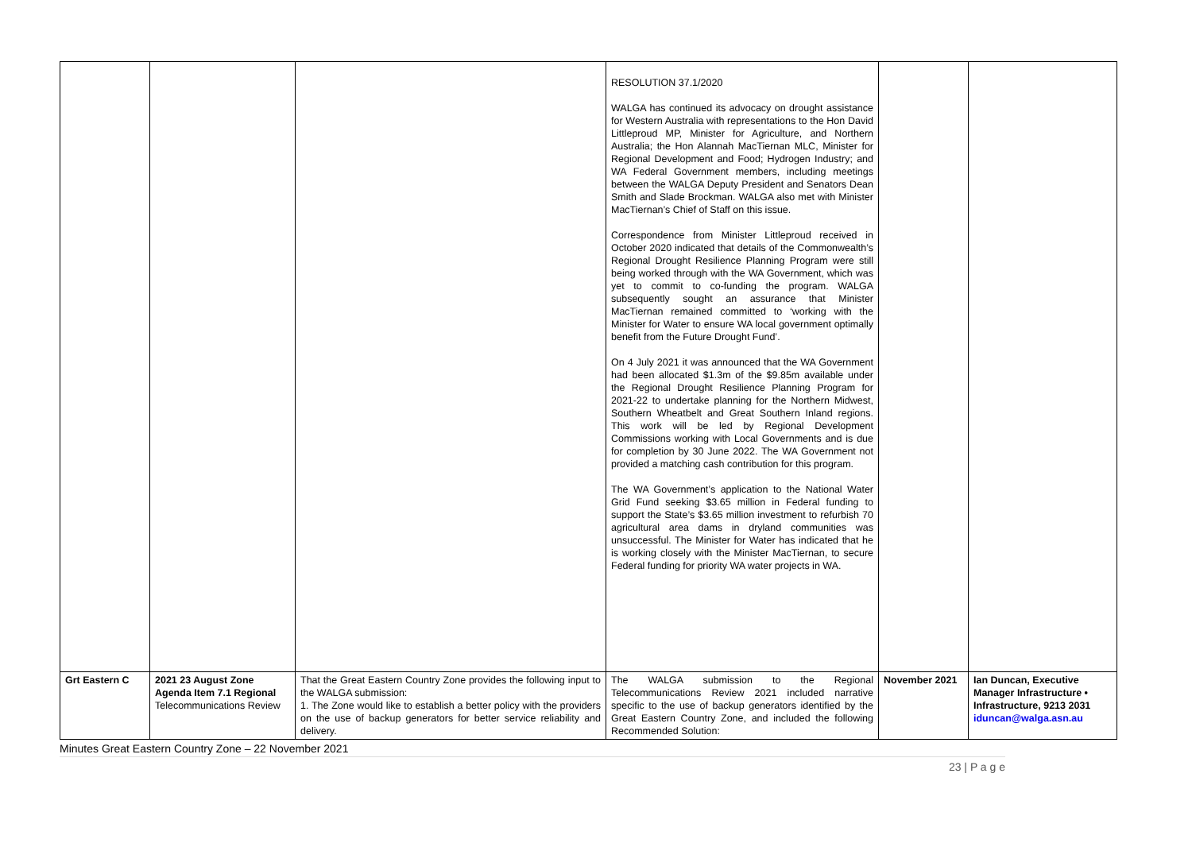| | | | RESOLUTION 37.1/2020 WALGA has continued its advocacy on drought assistance for Western Australia with representations to the Hon David Littleproud MP, Minister for Agriculture, and Northern Australia; the Hon Alannah MacTiernan MLC, Minister for Regional Development and Food; Hydrogen Industry; and WA Federal Government members, including meetings between the WALGA Deputy President and Senators Dean Smith and Slade Brockman. WALGA also met with Minister MacTiernan’s Chief of Staff on this issue. Correspondence from Minister Littleproud received in October 2020 indicated that details of the Commonwealth’s Regional Drought Resilience Planning Program were still being worked through with the WA Government, which was yet to commit to co-funding the program. WALGA subsequently sought an assurance that Minister MacTiernan remained committed to ‘working with the Minister for Water to ensure WA local government optimally benefit from the Future Drought Fund’. On 4 July 2021 it was announced that the WA Government had been allocated $1.3m of the $9.85m available under the Regional Drought Resilience Planning Program for 2021-22 to undertake planning for the Northern Midwest, Southern Wheatbelt and Great Southern Inland regions. This work will be led by Regional Development Commissions working with Local Governments and is due for completion by 30 June 2022. The WA Government not provided a matching cash contribution for this program. The WA Government’s application to the National Water Grid Fund seeking $3.65 million in Federal funding to support the State’s $3.65 million investment to refurbish 70 agricultural area dams in dryland communities was unsuccessful. The Minister for Water has indicated that he is working closely with the Minister MacTiernan, to secure Federal funding for priority WA water projects in WA. | | |
| Grt Eastern C | 2021 23 August Zone Agenda Item 7.1 Regional Telecommunications Review | That the Great Eastern Country Zone provides the following input to the WALGA submission: 1. The Zone would like to establish a better policy with the providers on the use of backup generators for better service reliability and delivery. | The WALGA submission to the Regional Telecommunications Review 2021 included narrative specific to the use of backup generators identified by the Great Eastern Country Zone, and included the following Recommended Solution: | November 2021 | Ian Duncan, Executive Manager Infrastructure • Infrastructure, 9213 2031 iduncan@walga.asn.au |
Minutes Great Eastern Country Zone – 22 November 2021
23 | P a g e